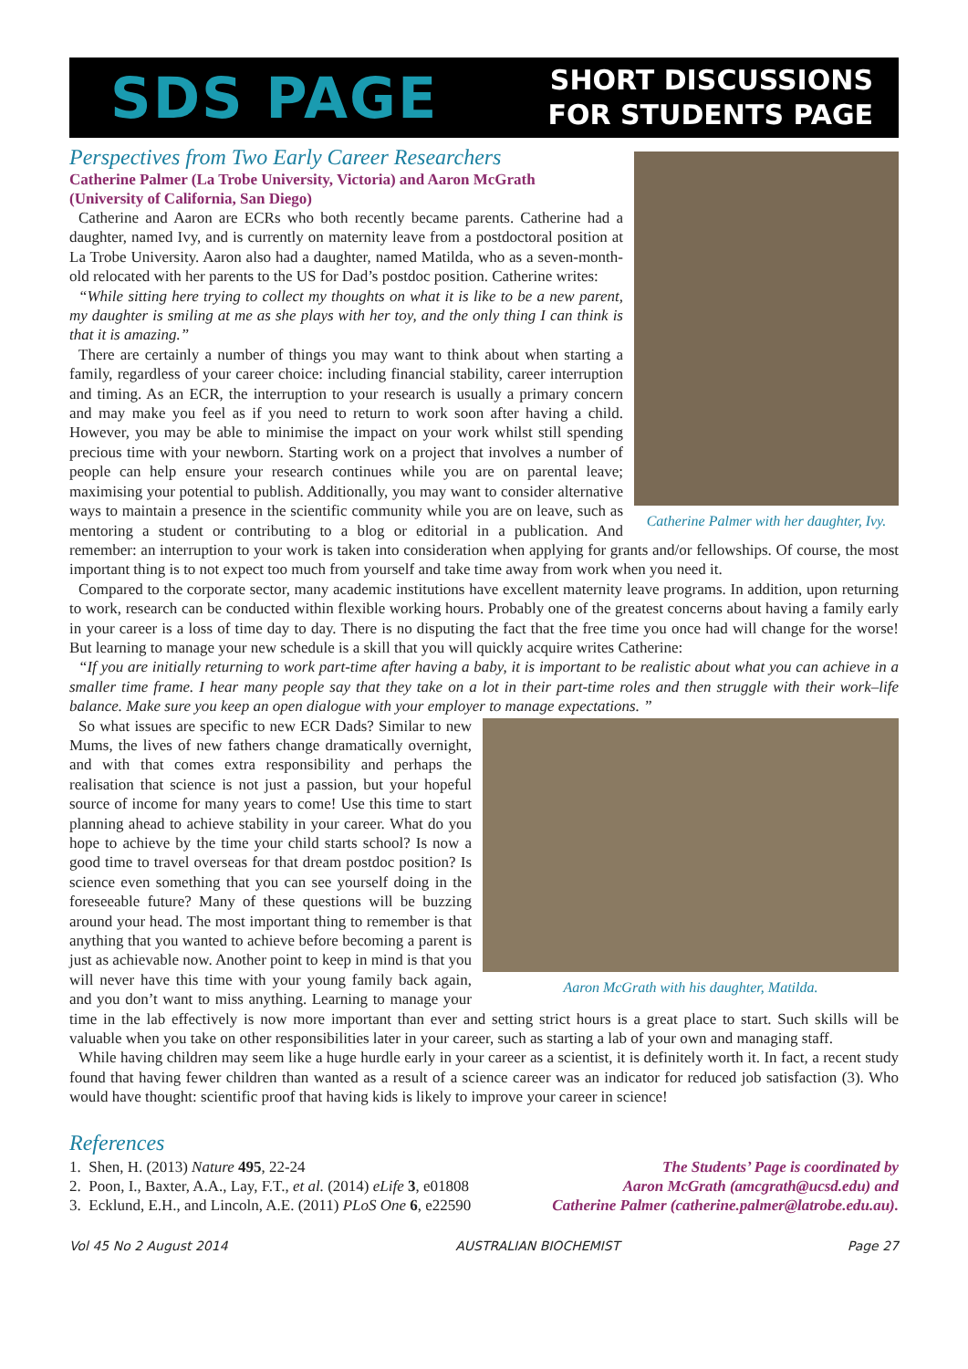SDS PAGE
SHORT DISCUSSIONS
FOR STUDENTS PAGE
Catherine Palmer with her daughter, Ivy.
Perspectives from Two Early Career Researchers
Catherine Palmer (La Trobe University, Victoria) and Aaron McGrath
(University of California, San Diego)
Catherine and Aaron are ECRs who both recently became parents. Catherine had a daughter, named Ivy, and is currently on maternity leave from a postdoctoral position at La Trobe University. Aaron also had a daughter, named Matilda, who as a seven-month-old relocated with her parents to the US for Dad’s postdoc position. Catherine writes:
“While sitting here trying to collect my thoughts on what it is like to be a new parent, my daughter is smiling at me as she plays with her toy, and the only thing I can think is that it is amazing.”
There are certainly a number of things you may want to think about when starting a family, regardless of your career choice: including financial stability, career interruption and timing. As an ECR, the interruption to your research is usually a primary concern and may make you feel as if you need to return to work soon after having a child. However, you may be able to minimise the impact on your work whilst still spending precious time with your newborn. Starting work on a project that involves a number of people can help ensure your research continues while you are on parental leave; maximising your potential to publish. Additionally, you may want to consider alternative ways to maintain a presence in the scientific community while you are on leave, such as mentoring a student or contributing to a blog or editorial in a publication. And remember: an interruption to your work is taken into consideration when applying for grants and/or fellowships. Of course, the most important thing is to not expect too much from yourself and take time away from work when you need it.
Compared to the corporate sector, many academic institutions have excellent maternity leave programs. In addition, upon returning to work, research can be conducted within flexible working hours. Probably one of the greatest concerns about having a family early in your career is a loss of time day to day. There is no disputing the fact that the free time you once had will change for the worse! But learning to manage your new schedule is a skill that you will quickly acquire writes Catherine:
“If you are initially returning to work part-time after having a baby, it is important to be realistic about what you can achieve in a smaller time frame. I hear many people say that they take on a lot in their part-time roles and then struggle with their work–life balance. Make sure you keep an open dialogue with your employer to manage expectations. ”
Aaron McGrath with his daughter, Matilda.
So what issues are specific to new ECR Dads? Similar to new Mums, the lives of new fathers change dramatically overnight, and with that comes extra responsibility and perhaps the realisation that science is not just a passion, but your hopeful source of income for many years to come! Use this time to start planning ahead to achieve stability in your career. What do you hope to achieve by the time your child starts school? Is now a good time to travel overseas for that dream postdoc position? Is science even something that you can see yourself doing in the foreseeable future? Many of these questions will be buzzing around your head. The most important thing to remember is that anything that you wanted to achieve before becoming a parent is just as achievable now. Another point to keep in mind is that you will never have this time with your young family back again, and you don’t want to miss anything. Learning to manage your time in the lab effectively is now more important than ever and setting strict hours is a great place to start. Such skills will be valuable when you take on other responsibilities later in your career, such as starting a lab of your own and managing staff.
While having children may seem like a huge hurdle early in your career as a scientist, it is definitely worth it. In fact, a recent study found that having fewer children than wanted as a result of a science career was an indicator for reduced job satisfaction (3). Who would have thought: scientific proof that having kids is likely to improve your career in science!
References
1. Shen, H. (2013) Nature 495, 22-24
2. Poon, I., Baxter, A.A., Lay, F.T., et al. (2014) eLife 3, e01808
3. Ecklund, E.H., and Lincoln, A.E. (2011) PLoS One 6, e22590
The Students’ Page is coordinated by
Aaron McGrath (amcgrath@ucsd.edu) and
Catherine Palmer (catherine.palmer@latrobe.edu.au).
Vol 45 No 2 August 2014 AUSTRALIAN BIOCHEMIST Page 27